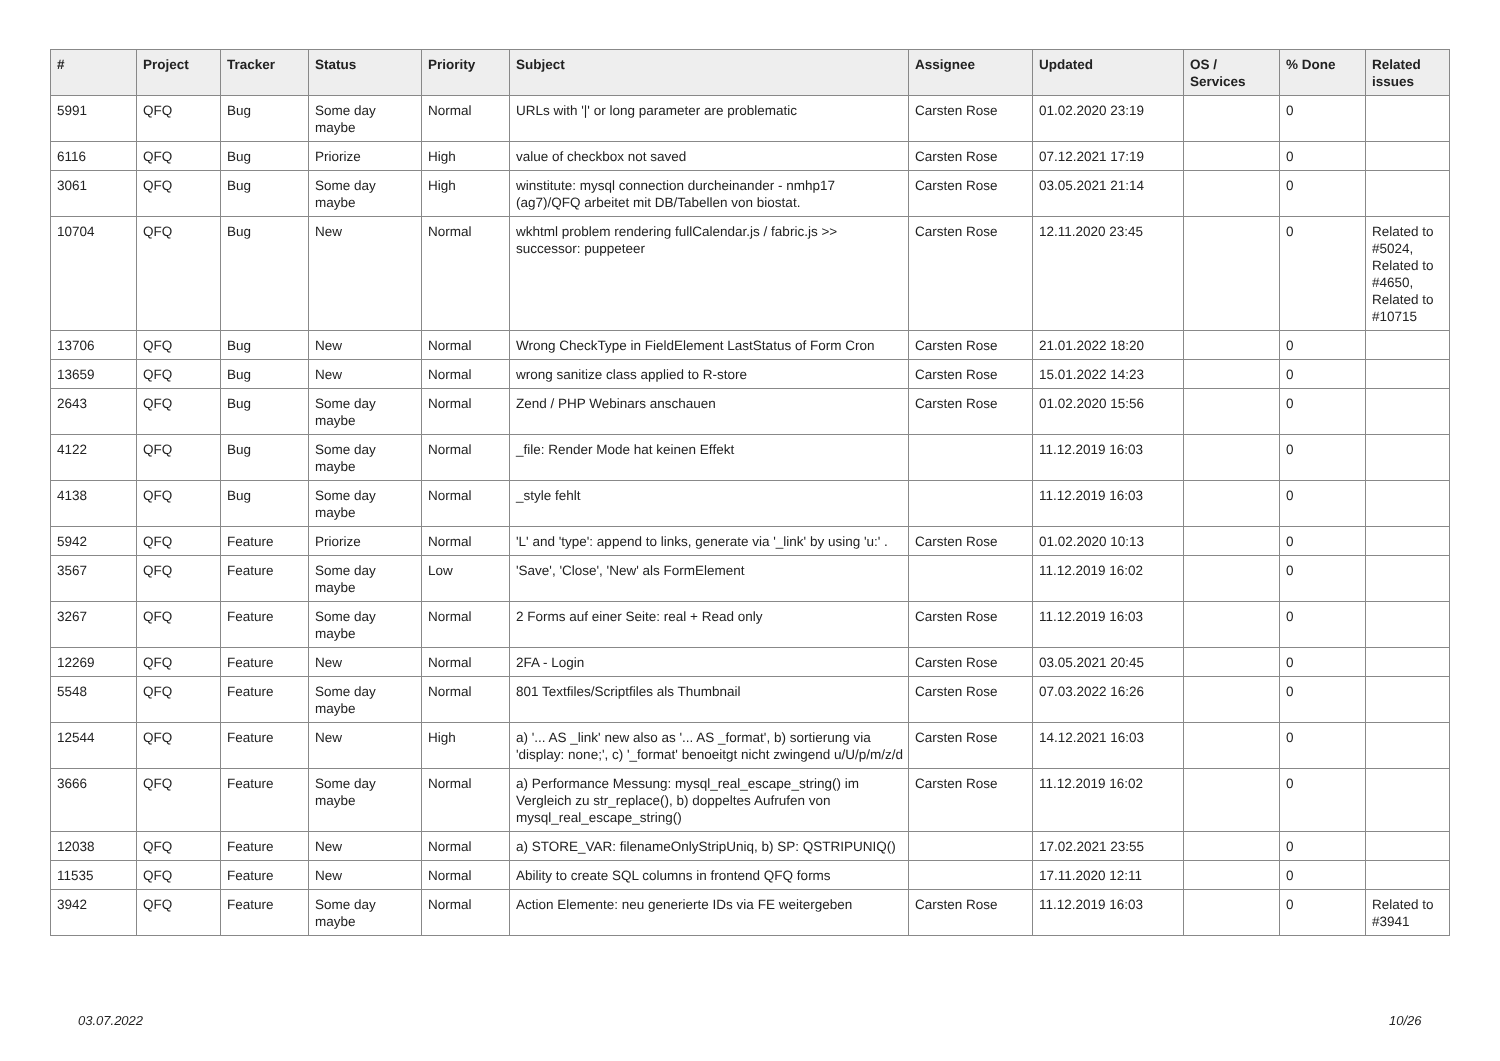| # | Project | Tracker | Status | Priority | Subject | Assignee | Updated | OS / Services | % Done | Related issues |
| --- | --- | --- | --- | --- | --- | --- | --- | --- | --- | --- |
| 5991 | QFQ | Bug | Some day maybe | Normal | URLs with '/' or long parameter are problematic | Carsten Rose | 01.02.2020 23:19 | | 0 | |
| 6116 | QFQ | Bug | Priorize | High | value of checkbox not saved | Carsten Rose | 07.12.2021 17:19 | | 0 | |
| 3061 | QFQ | Bug | Some day maybe | High | winstitute: mysql connection durcheinander - nmhp17 (ag7)/QFQ arbeitet mit DB/Tabellen von biostat. | Carsten Rose | 03.05.2021 21:14 | | 0 | |
| 10704 | QFQ | Bug | New | Normal | wkhtml problem rendering fullCalendar.js / fabric.js >> successor: puppeteer | Carsten Rose | 12.11.2020 23:45 | | 0 | Related to #5024, Related to #4650, Related to #10715 |
| 13706 | QFQ | Bug | New | Normal | Wrong CheckType in FieldElement LastStatus of Form Cron | Carsten Rose | 21.01.2022 18:20 | | 0 | |
| 13659 | QFQ | Bug | New | Normal | wrong sanitize class applied to R-store | Carsten Rose | 15.01.2022 14:23 | | 0 | |
| 2643 | QFQ | Bug | Some day maybe | Normal | Zend / PHP Webinars anschauen | Carsten Rose | 01.02.2020 15:56 | | 0 | |
| 4122 | QFQ | Bug | Some day maybe | Normal | _file: Render Mode hat keinen Effekt | | 11.12.2019 16:03 | | 0 | |
| 4138 | QFQ | Bug | Some day maybe | Normal | _style fehlt | | 11.12.2019 16:03 | | 0 | |
| 5942 | QFQ | Feature | Priorize | Normal | 'L' and 'type': append to links, generate via '_link' by using 'u:' . | Carsten Rose | 01.02.2020 10:13 | | 0 | |
| 3567 | QFQ | Feature | Some day maybe | Low | 'Save', 'Close', 'New' als FormElement | | 11.12.2019 16:02 | | 0 | |
| 3267 | QFQ | Feature | Some day maybe | Normal | 2 Forms auf einer Seite: real + Read only | Carsten Rose | 11.12.2019 16:03 | | 0 | |
| 12269 | QFQ | Feature | New | Normal | 2FA - Login | Carsten Rose | 03.05.2021 20:45 | | 0 | |
| 5548 | QFQ | Feature | Some day maybe | Normal | 801 Textfiles/Scriptfiles als Thumbnail | Carsten Rose | 07.03.2022 16:26 | | 0 | |
| 12544 | QFQ | Feature | New | High | a) '... AS _link' new also as '... AS _format', b) sortierung via 'display: none;', c) '_format' benoeitgt nicht zwingend u/U/p/m/z/d | Carsten Rose | 14.12.2021 16:03 | | 0 | |
| 3666 | QFQ | Feature | Some day maybe | Normal | a) Performance Messung: mysql_real_escape_string() im Vergleich zu str_replace(), b) doppeltes Aufrufen von mysql_real_escape_string() | Carsten Rose | 11.12.2019 16:02 | | 0 | |
| 12038 | QFQ | Feature | New | Normal | a) STORE_VAR: filenameOnlyStripUniq, b) SP: QSTRIPUNIQ() | | 17.02.2021 23:55 | | 0 | |
| 11535 | QFQ | Feature | New | Normal | Ability to create SQL columns in frontend QFQ forms | | 17.11.2020 12:11 | | 0 | |
| 3942 | QFQ | Feature | Some day maybe | Normal | Action Elemente: neu generierte IDs via FE weitergeben | Carsten Rose | 11.12.2019 16:03 | | 0 | Related to #3941 |
03.07.2022 10/26